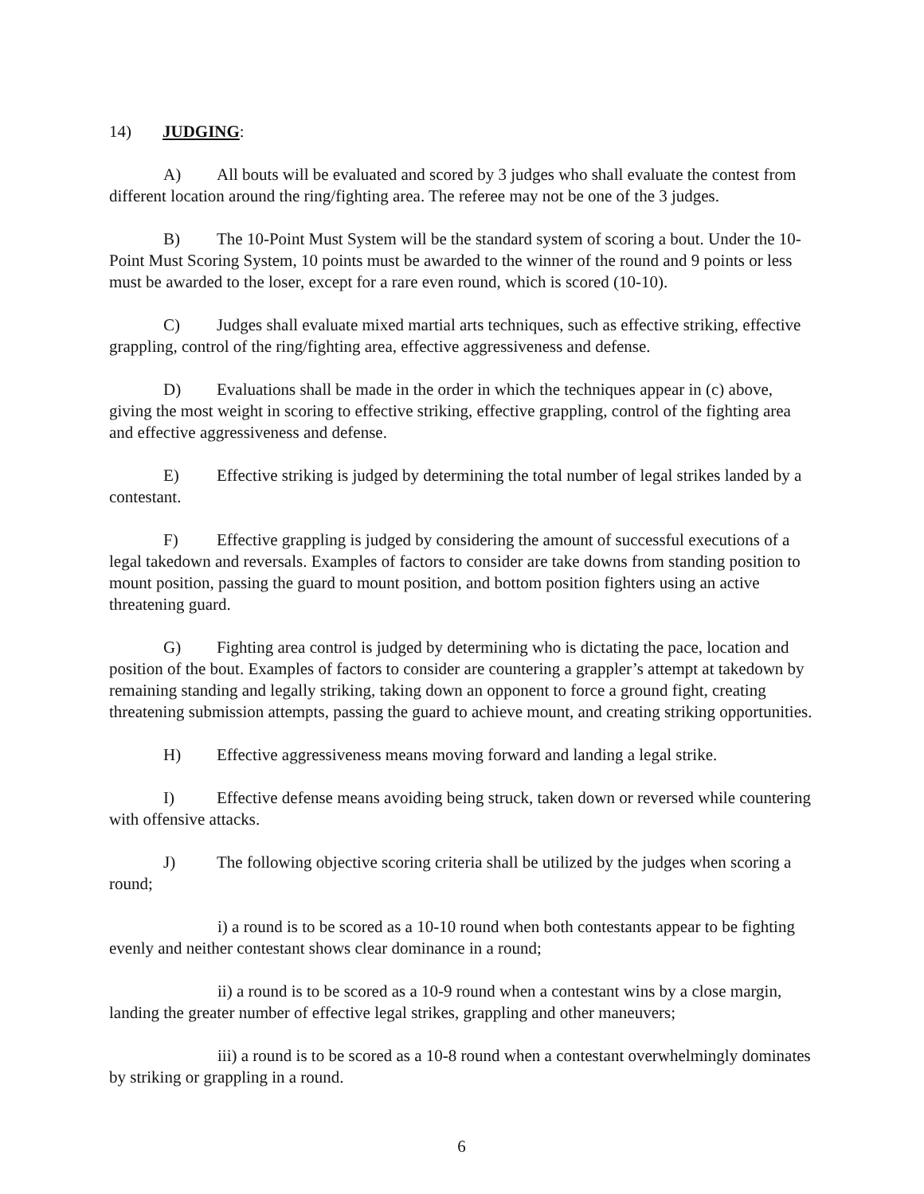14) JUDGING:
A) All bouts will be evaluated and scored by 3 judges who shall evaluate the contest from different location around the ring/fighting area. The referee may not be one of the 3 judges.
B) The 10-Point Must System will be the standard system of scoring a bout. Under the 10-Point Must Scoring System, 10 points must be awarded to the winner of the round and 9 points or less must be awarded to the loser, except for a rare even round, which is scored (10-10).
C) Judges shall evaluate mixed martial arts techniques, such as effective striking, effective grappling, control of the ring/fighting area, effective aggressiveness and defense.
D) Evaluations shall be made in the order in which the techniques appear in (c) above, giving the most weight in scoring to effective striking, effective grappling, control of the fighting area and effective aggressiveness and defense.
E) Effective striking is judged by determining the total number of legal strikes landed by a contestant.
F) Effective grappling is judged by considering the amount of successful executions of a legal takedown and reversals. Examples of factors to consider are take downs from standing position to mount position, passing the guard to mount position, and bottom position fighters using an active threatening guard.
G) Fighting area control is judged by determining who is dictating the pace, location and position of the bout. Examples of factors to consider are countering a grappler’s attempt at takedown by remaining standing and legally striking, taking down an opponent to force a ground fight, creating threatening submission attempts, passing the guard to achieve mount, and creating striking opportunities.
H) Effective aggressiveness means moving forward and landing a legal strike.
I) Effective defense means avoiding being struck, taken down or reversed while countering with offensive attacks.
J) The following objective scoring criteria shall be utilized by the judges when scoring a round;
i) a round is to be scored as a 10-10 round when both contestants appear to be fighting evenly and neither contestant shows clear dominance in a round;
ii) a round is to be scored as a 10-9 round when a contestant wins by a close margin, landing the greater number of effective legal strikes, grappling and other maneuvers;
iii) a round is to be scored as a 10-8 round when a contestant overwhelmingly dominates by striking or grappling in a round.
6